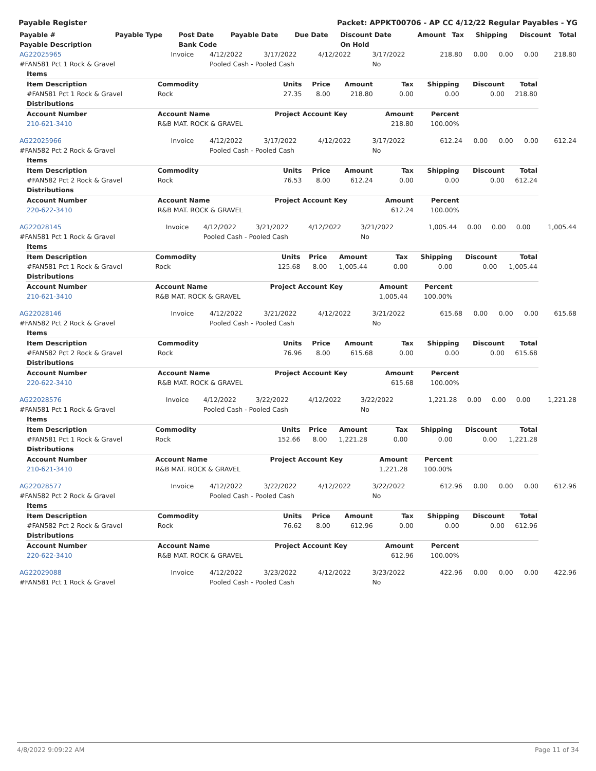Payable Register Packet: APPKT00706 - AP CC 4/12/22 Regular Payables - YG
| Payable # | Payable Type | Post Date | Payable Date | Due Date | Discount Date | Amount | Tax | Shipping | Discount | Total |
| --- | --- | --- | --- | --- | --- | --- | --- | --- | --- | --- |
| Payable Description | | Bank Code | | | On Hold | | | | | |
| AG22025965 | Invoice | 4/12/2022 | 3/17/2022 | 4/12/2022 | 3/17/2022 | 218.80 | 0.00 | 0.00 | 0.00 | 218.80 |
| #FAN581 Pct 1 Rock & Gravel | | Pooled Cash - Pooled Cash | | | No | | | | | |
| Items | | | | | | | | |
| --- | --- | --- | --- | --- | --- | --- | --- | --- |
| Item Description | Commodity | Units | Price | Amount | Tax | Shipping | Discount | Total |
| #FAN581 Pct 1 Rock & Gravel | Rock | 27.35 | 8.00 | 218.80 | 0.00 | 0.00 | 0.00 | 218.80 |
| Distributions | | | | | | | | |
| Account Number | Account Name | Project Account Key | | | Amount | Percent | | |
| 210-621-3410 | R&B MAT. ROCK & GRAVEL | | | | 218.80 | 100.00% | | |
| AG22025966 | Invoice | 4/12/2022 | 3/17/2022 | 4/12/2022 | 3/17/2022 | 612.24 | 0.00 | 0.00 | 0.00 | 612.24 |
| #FAN582 Pct 2 Rock & Gravel | | Pooled Cash - Pooled Cash | | | No | | | | | |
| Items | | | | | | | | |
| --- | --- | --- | --- | --- | --- | --- | --- | --- |
| Item Description | Commodity | Units | Price | Amount | Tax | Shipping | Discount | Total |
| #FAN582 Pct 2 Rock & Gravel | Rock | 76.53 | 8.00 | 612.24 | 0.00 | 0.00 | 0.00 | 612.24 |
| Distributions | | | | | | | | |
| Account Number | Account Name | Project Account Key | | | Amount | Percent | | |
| 220-622-3410 | R&B MAT. ROCK & GRAVEL | | | | 612.24 | 100.00% | | |
| AG22028145 | Invoice | 4/12/2022 | 3/21/2022 | 4/12/2022 | 3/21/2022 | 1,005.44 | 0.00 | 0.00 | 0.00 | 1,005.44 |
| #FAN581 Pct 1 Rock & Gravel | | Pooled Cash - Pooled Cash | | | No | | | | | |
| Items | | | | | | | | |
| --- | --- | --- | --- | --- | --- | --- | --- | --- |
| Item Description | Commodity | Units | Price | Amount | Tax | Shipping | Discount | Total |
| #FAN581 Pct 1 Rock & Gravel | Rock | 125.68 | 8.00 | 1,005.44 | 0.00 | 0.00 | 0.00 | 1,005.44 |
| Distributions | | | | | | | | |
| Account Number | Account Name | Project Account Key | | | Amount | Percent | | |
| 210-621-3410 | R&B MAT. ROCK & GRAVEL | | | | 1,005.44 | 100.00% | | |
| AG22028146 | Invoice | 4/12/2022 | 3/21/2022 | 4/12/2022 | 3/21/2022 | 615.68 | 0.00 | 0.00 | 0.00 | 615.68 |
| #FAN582 Pct 2 Rock & Gravel | | Pooled Cash - Pooled Cash | | | No | | | | | |
| Items | | | | | | | | |
| --- | --- | --- | --- | --- | --- | --- | --- | --- |
| Item Description | Commodity | Units | Price | Amount | Tax | Shipping | Discount | Total |
| #FAN582 Pct 2 Rock & Gravel | Rock | 76.96 | 8.00 | 615.68 | 0.00 | 0.00 | 0.00 | 615.68 |
| Distributions | | | | | | | | |
| Account Number | Account Name | Project Account Key | | | Amount | Percent | | |
| 220-622-3410 | R&B MAT. ROCK & GRAVEL | | | | 615.68 | 100.00% | | |
| AG22028576 | Invoice | 4/12/2022 | 3/22/2022 | 4/12/2022 | 3/22/2022 | 1,221.28 | 0.00 | 0.00 | 0.00 | 1,221.28 |
| #FAN581 Pct 1 Rock & Gravel | | Pooled Cash - Pooled Cash | | | No | | | | | |
| Items | | | | | | | | |
| --- | --- | --- | --- | --- | --- | --- | --- | --- |
| Item Description | Commodity | Units | Price | Amount | Tax | Shipping | Discount | Total |
| #FAN581 Pct 1 Rock & Gravel | Rock | 152.66 | 8.00 | 1,221.28 | 0.00 | 0.00 | 0.00 | 1,221.28 |
| Distributions | | | | | | | | |
| Account Number | Account Name | Project Account Key | | | Amount | Percent | | |
| 210-621-3410 | R&B MAT. ROCK & GRAVEL | | | | 1,221.28 | 100.00% | | |
| AG22028577 | Invoice | 4/12/2022 | 3/22/2022 | 4/12/2022 | 3/22/2022 | 612.96 | 0.00 | 0.00 | 0.00 | 612.96 |
| #FAN582 Pct 2 Rock & Gravel | | Pooled Cash - Pooled Cash | | | No | | | | | |
| Items | | | | | | | | |
| --- | --- | --- | --- | --- | --- | --- | --- | --- |
| Item Description | Commodity | Units | Price | Amount | Tax | Shipping | Discount | Total |
| #FAN582 Pct 2 Rock & Gravel | Rock | 76.62 | 8.00 | 612.96 | 0.00 | 0.00 | 0.00 | 612.96 |
| Distributions | | | | | | | | |
| Account Number | Account Name | Project Account Key | | | Amount | Percent | | |
| 220-622-3410 | R&B MAT. ROCK & GRAVEL | | | | 612.96 | 100.00% | | |
| AG22029088 | Invoice | 4/12/2022 | 3/23/2022 | 4/12/2022 | 3/23/2022 | 422.96 | 0.00 | 0.00 | 0.00 | 422.96 |
| #FAN581 Pct 1 Rock & Gravel | | Pooled Cash - Pooled Cash | | | No | | | | | |
4/8/2022 9:09:22 AM Page 11 of 34